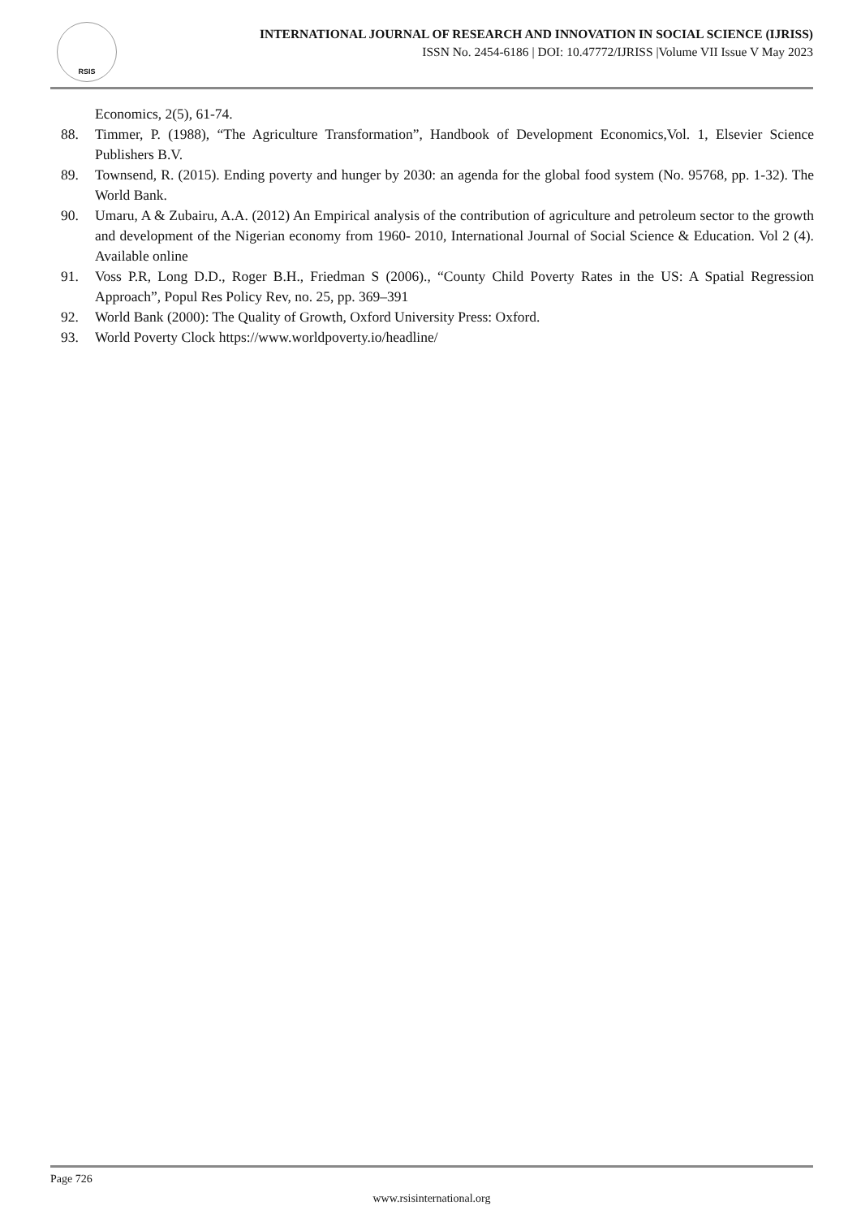RSIS
INTERNATIONAL JOURNAL OF RESEARCH AND INNOVATION IN SOCIAL SCIENCE (IJRISS)
ISSN No. 2454-6186 | DOI: 10.47772/IJRISS |Volume VII Issue V May 2023
Economics, 2(5), 61-74.
88. Timmer, P. (1988), “The Agriculture Transformation”, Handbook of Development Economics,Vol. 1, Elsevier Science Publishers B.V.
89. Townsend, R. (2015). Ending poverty and hunger by 2030: an agenda for the global food system (No. 95768, pp. 1-32). The World Bank.
90. Umaru, A & Zubairu, A.A. (2012) An Empirical analysis of the contribution of agriculture and petroleum sector to the growth and development of the Nigerian economy from 1960- 2010, International Journal of Social Science & Education. Vol 2 (4). Available online
91. Voss P.R, Long D.D., Roger B.H., Friedman S (2006)., “County Child Poverty Rates in the US: A Spatial Regression Approach”, Popul Res Policy Rev, no. 25, pp. 369–391
92. World Bank (2000): The Quality of Growth, Oxford University Press: Oxford.
93. World Poverty Clock https://www.worldpoverty.io/headline/
Page 726
www.rsisinternational.org